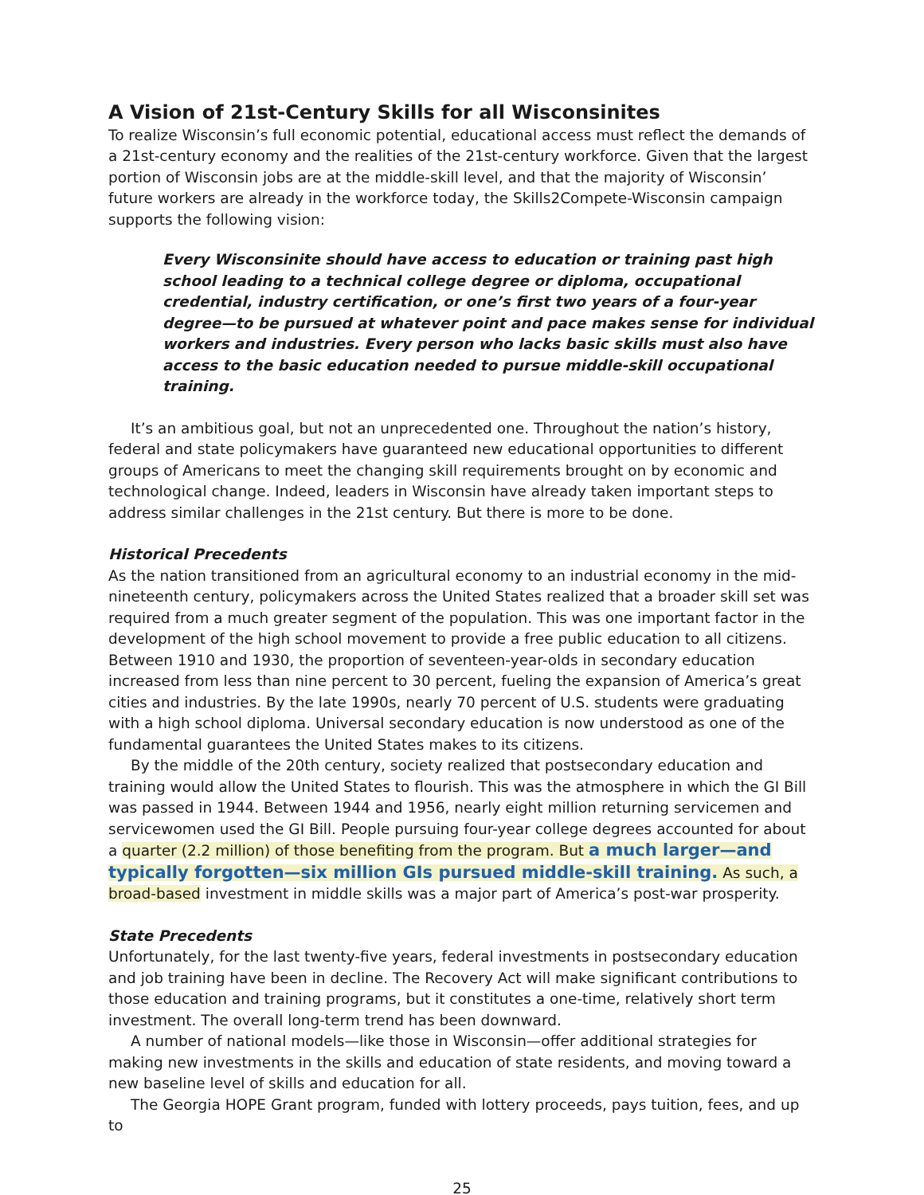A Vision of 21st-Century Skills for all Wisconsinites
To realize Wisconsin’s full economic potential, educational access must reflect the demands of a 21st-century economy and the realities of the 21st-century workforce. Given that the largest portion of Wisconsin jobs are at the middle-skill level, and that the majority of Wisconsin’ future workers are already in the workforce today, the Skills2Compete-Wisconsin campaign supports the following vision:
Every Wisconsinite should have access to education or training past high school leading to a technical college degree or diploma, occupational credential, industry certification, or one’s first two years of a four-year degree—to be pursued at whatever point and pace makes sense for individual workers and industries. Every person who lacks basic skills must also have access to the basic education needed to pursue middle-skill occupational training.
It’s an ambitious goal, but not an unprecedented one. Throughout the nation’s history, federal and state policymakers have guaranteed new educational opportunities to different groups of Americans to meet the changing skill requirements brought on by economic and technological change. Indeed, leaders in Wisconsin have already taken important steps to address similar challenges in the 21st century. But there is more to be done.
Historical Precedents
As the nation transitioned from an agricultural economy to an industrial economy in the mid-nineteenth century, policymakers across the United States realized that a broader skill set was required from a much greater segment of the population. This was one important factor in the development of the high school movement to provide a free public education to all citizens. Between 1910 and 1930, the proportion of seventeen-year-olds in secondary education increased from less than nine percent to 30 percent, fueling the expansion of America’s great cities and industries. By the late 1990s, nearly 70 percent of U.S. students were graduating with a high school diploma. Universal secondary education is now understood as one of the fundamental guarantees the United States makes to its citizens.
By the middle of the 20th century, society realized that postsecondary education and training would allow the United States to flourish. This was the atmosphere in which the GI Bill was passed in 1944. Between 1944 and 1956, nearly eight million returning servicemen and servicewomen used the GI Bill. People pursuing four-year college degrees accounted for about a quarter (2.2 million) of those benefiting from the program. But a much larger—and typically forgotten—six million GIs pursued middle-skill training. As such, a broad-based investment in middle skills was a major part of America’s post-war prosperity.
State Precedents
Unfortunately, for the last twenty-five years, federal investments in postsecondary education and job training have been in decline. The Recovery Act will make significant contributions to those education and training programs, but it constitutes a one-time, relatively short term investment. The overall long-term trend has been downward.
A number of national models—like those in Wisconsin—offer additional strategies for making new investments in the skills and education of state residents, and moving toward a new baseline level of skills and education for all.
The Georgia HOPE Grant program, funded with lottery proceeds, pays tuition, fees, and up to
25